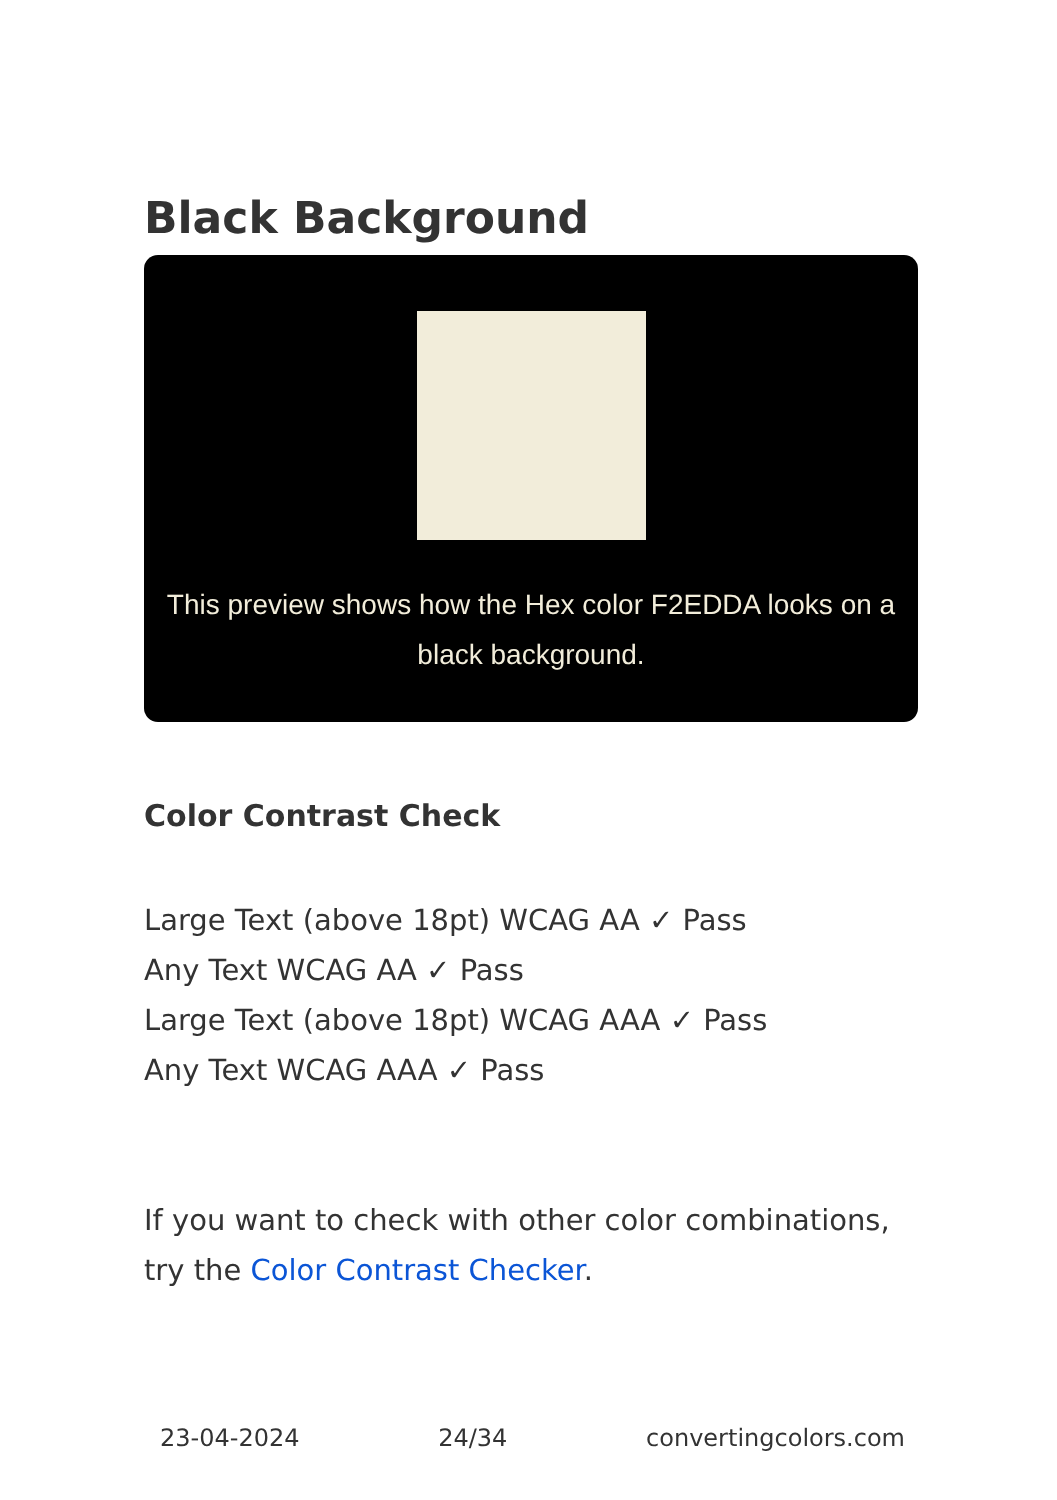Black Background
This preview shows how the Hex color F2EDDA looks on a black background.
Color Contrast Check
Large Text (above 18pt) WCAG AA ✓ Pass
Any Text WCAG AA ✓ Pass
Large Text (above 18pt) WCAG AAA ✓ Pass
Any Text WCAG AAA ✓ Pass
If you want to check with other color combinations, try the Color Contrast Checker.
23-04-2024 24/34 convertingcolors.com